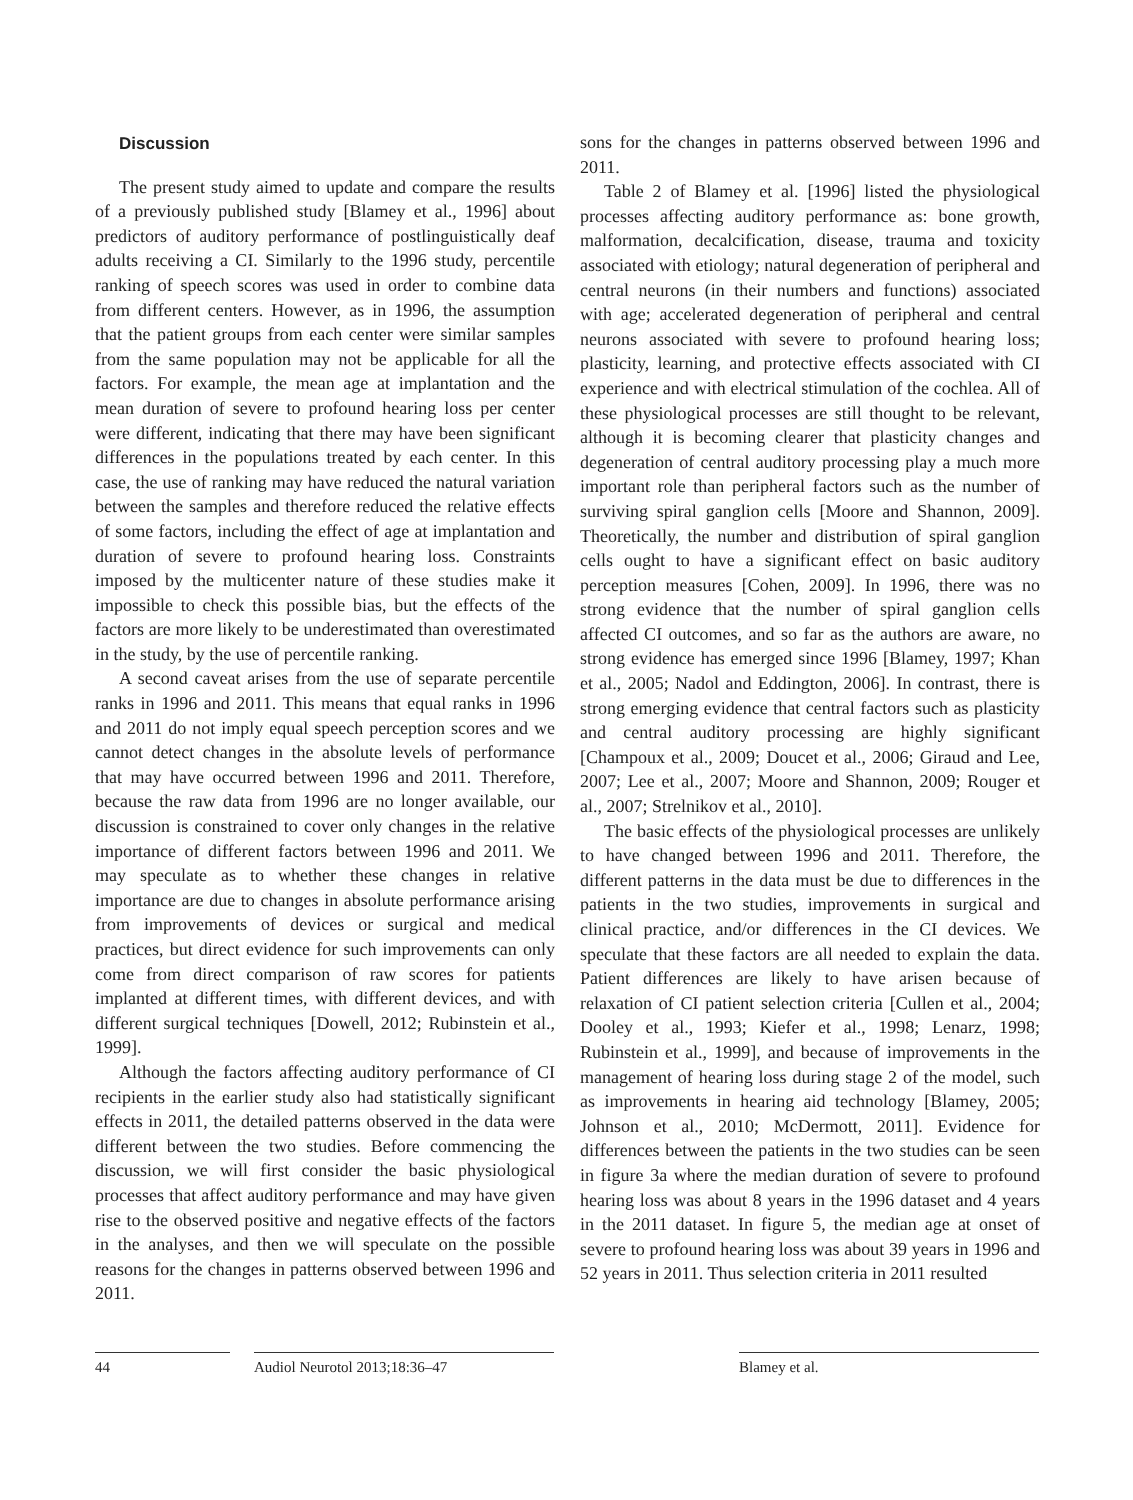Discussion
The present study aimed to update and compare the results of a previously published study [Blamey et al., 1996] about predictors of auditory performance of postlinguistically deaf adults receiving a CI. Similarly to the 1996 study, percentile ranking of speech scores was used in order to combine data from different centers. However, as in 1996, the assumption that the patient groups from each center were similar samples from the same population may not be applicable for all the factors. For example, the mean age at implantation and the mean duration of severe to profound hearing loss per center were different, indicating that there may have been significant differences in the populations treated by each center. In this case, the use of ranking may have reduced the natural variation between the samples and therefore reduced the relative effects of some factors, including the effect of age at implantation and duration of severe to profound hearing loss. Constraints imposed by the multicenter nature of these studies make it impossible to check this possible bias, but the effects of the factors are more likely to be underestimated than overestimated in the study, by the use of percentile ranking.
A second caveat arises from the use of separate percentile ranks in 1996 and 2011. This means that equal ranks in 1996 and 2011 do not imply equal speech perception scores and we cannot detect changes in the absolute levels of performance that may have occurred between 1996 and 2011. Therefore, because the raw data from 1996 are no longer available, our discussion is constrained to cover only changes in the relative importance of different factors between 1996 and 2011. We may speculate as to whether these changes in relative importance are due to changes in absolute performance arising from improvements of devices or surgical and medical practices, but direct evidence for such improvements can only come from direct comparison of raw scores for patients implanted at different times, with different devices, and with different surgical techniques [Dowell, 2012; Rubinstein et al., 1999].
Although the factors affecting auditory performance of CI recipients in the earlier study also had statistically significant effects in 2011, the detailed patterns observed in the data were different between the two studies. Before commencing the discussion, we will first consider the basic physiological processes that affect auditory performance and may have given rise to the observed positive and negative effects of the factors in the analyses, and then we will speculate on the possible reasons for the changes in patterns observed between 1996 and 2011.
sons for the changes in patterns observed between 1996 and 2011.
Table 2 of Blamey et al. [1996] listed the physiological processes affecting auditory performance as: bone growth, malformation, decalcification, disease, trauma and toxicity associated with etiology; natural degeneration of peripheral and central neurons (in their numbers and functions) associated with age; accelerated degeneration of peripheral and central neurons associated with severe to profound hearing loss; plasticity, learning, and protective effects associated with CI experience and with electrical stimulation of the cochlea. All of these physiological processes are still thought to be relevant, although it is becoming clearer that plasticity changes and degeneration of central auditory processing play a much more important role than peripheral factors such as the number of surviving spiral ganglion cells [Moore and Shannon, 2009]. Theoretically, the number and distribution of spiral ganglion cells ought to have a significant effect on basic auditory perception measures [Cohen, 2009]. In 1996, there was no strong evidence that the number of spiral ganglion cells affected CI outcomes, and so far as the authors are aware, no strong evidence has emerged since 1996 [Blamey, 1997; Khan et al., 2005; Nadol and Eddington, 2006]. In contrast, there is strong emerging evidence that central factors such as plasticity and central auditory processing are highly significant [Champoux et al., 2009; Doucet et al., 2006; Giraud and Lee, 2007; Lee et al., 2007; Moore and Shannon, 2009; Rouger et al., 2007; Strelnikov et al., 2010].
The basic effects of the physiological processes are unlikely to have changed between 1996 and 2011. Therefore, the different patterns in the data must be due to differences in the patients in the two studies, improvements in surgical and clinical practice, and/or differences in the CI devices. We speculate that these factors are all needed to explain the data. Patient differences are likely to have arisen because of relaxation of CI patient selection criteria [Cullen et al., 2004; Dooley et al., 1993; Kiefer et al., 1998; Lenarz, 1998; Rubinstein et al., 1999], and because of improvements in the management of hearing loss during stage 2 of the model, such as improvements in hearing aid technology [Blamey, 2005; Johnson et al., 2010; McDermott, 2011]. Evidence for differences between the patients in the two studies can be seen in figure 3a where the median duration of severe to profound hearing loss was about 8 years in the 1996 dataset and 4 years in the 2011 dataset. In figure 5, the median age at onset of severe to profound hearing loss was about 39 years in 1996 and 52 years in 2011. Thus selection criteria in 2011 resulted
44 Audiol Neurotol 2013;18:36–47 Blamey et al.